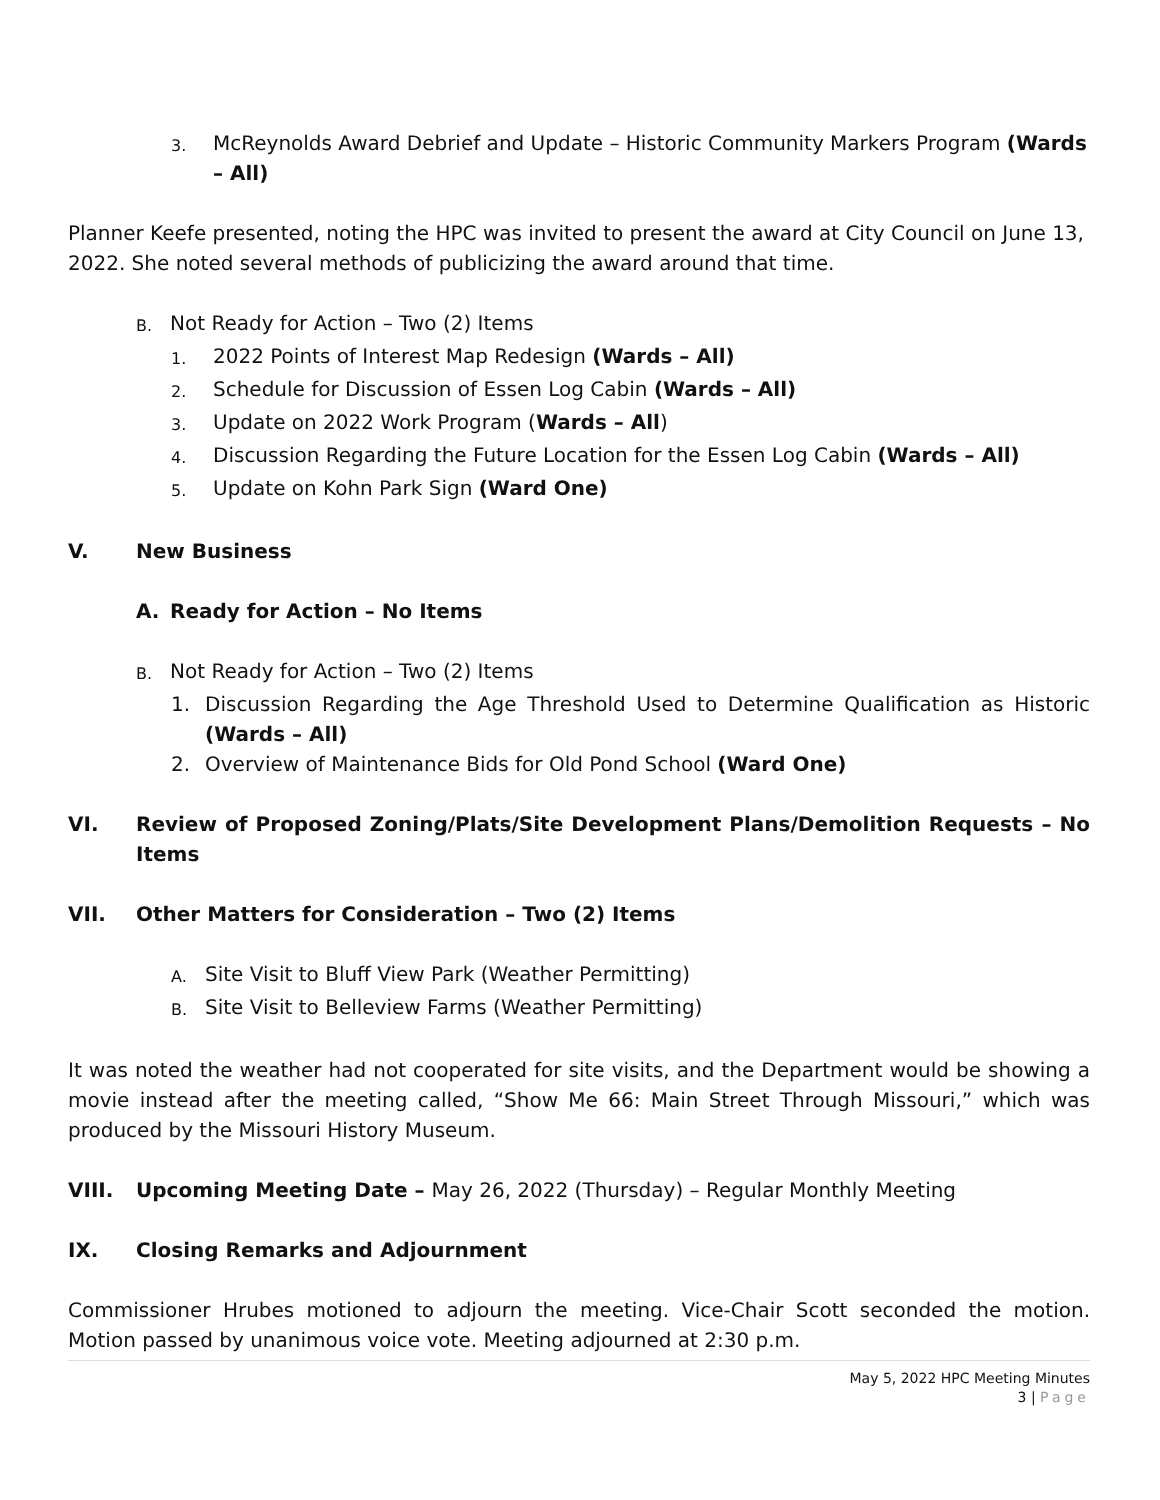3. McReynolds Award Debrief and Update – Historic Community Markers Program (Wards – All)
Planner Keefe presented, noting the HPC was invited to present the award at City Council on June 13, 2022. She noted several methods of publicizing the award around that time.
B. Not Ready for Action – Two (2) Items
1. 2022 Points of Interest Map Redesign (Wards – All)
2. Schedule for Discussion of Essen Log Cabin (Wards – All)
3. Update on 2022 Work Program (Wards – All)
4. Discussion Regarding the Future Location for the Essen Log Cabin (Wards – All)
5. Update on Kohn Park Sign (Ward One)
V. New Business
A. Ready for Action – No Items
B. Not Ready for Action – Two (2) Items
1. Discussion Regarding the Age Threshold Used to Determine Qualification as Historic (Wards – All)
2. Overview of Maintenance Bids for Old Pond School (Ward One)
VI. Review of Proposed Zoning/Plats/Site Development Plans/Demolition Requests – No Items
VII. Other Matters for Consideration – Two (2) Items
A. Site Visit to Bluff View Park (Weather Permitting)
B. Site Visit to Belleview Farms (Weather Permitting)
It was noted the weather had not cooperated for site visits, and the Department would be showing a movie instead after the meeting called, “Show Me 66: Main Street Through Missouri,” which was produced by the Missouri History Museum.
VIII. Upcoming Meeting Date – May 26, 2022 (Thursday) – Regular Monthly Meeting
IX. Closing Remarks and Adjournment
Commissioner Hrubes motioned to adjourn the meeting. Vice-Chair Scott seconded the motion. Motion passed by unanimous voice vote. Meeting adjourned at 2:30 p.m.
May 5, 2022 HPC Meeting Minutes
3 | Page